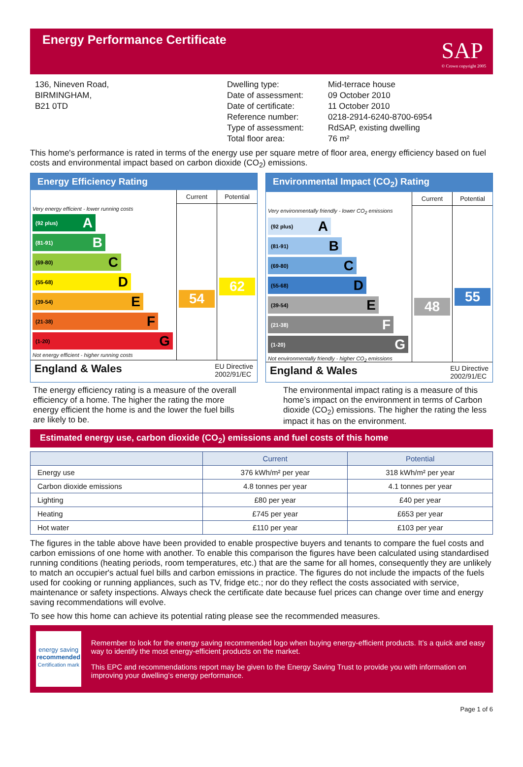Energy Performance Certificate
SAP
© Crown copyright 2005
136, Nineven Road,
BIRMINGHAM,
B21 0TD
Dwelling type:
Date of assessment:
Date of certificate:
Reference number:
Type of assessment:
Total floor area:
Mid-terrace house
09 October 2010
11 October 2010
0218-2914-6240-8700-6954
RdSAP, existing dwelling
76 m²
This home's performance is rated in terms of the energy use per square metre of floor area, energy efficiency based on fuel costs and environmental impact based on carbon dioxide (CO<sub>2</sub>) emissions.
Energy Efficiency Rating
Very energy efficient - lower running costs
(92 plus) A
(81-91) B
(69-80) C
(55-68) D
(39-54) E
(21-38) F
(1-20) G
Not energy efficient - higher running costs
Current
54
Potential
62
England & Wales EU Directive
2002/91/EC
Environmental Impact (CO<sub>2</sub>) Rating
Very environmentally friendly - lower CO<sub>2</sub> emissions
(92 plus) A
(81-91) B
(69-80) C
(55-68) D
(39-54) E
(21-38) F
(1-20) G
Not environmentally friendly - higher CO<sub>2</sub> emissions
Current
48
Potential
55
England & Wales EU Directive
2002/91/EC
The energy efficiency rating is a measure of the overall efficiency of a home. The higher the rating the more energy efficient the home is and the lower the fuel bills are likely to be.
The environmental impact rating is a measure of this home’s impact on the environment in terms of Carbon dioxide (CO<sub>2</sub>) emissions. The higher the rating the less impact it has on the environment.
Estimated energy use, carbon dioxide (CO<sub>2</sub>) emissions and fuel costs of this home
| | Current | Potential |
| --- | --- | --- |
| Energy use | 376 kWh/m² per year | 318 kWh/m² per year |
| Carbon dioxide emissions | 4.8 tonnes per year | 4.1 tonnes per year |
| Lighting | £80 per year | £40 per year |
| Heating | £745 per year | £653 per year |
| Hot water | £110 per year | £103 per year |
The figures in the table above have been provided to enable prospective buyers and tenants to compare the fuel costs and carbon emissions of one home with another. To enable this comparison the figures have been calculated using standardised running conditions (heating periods, room temperatures, etc.) that are the same for all homes, consequently they are unlikely to match an occupier's actual fuel bills and carbon emissions in practice. The figures do not include the impacts of the fuels used for cooking or running appliances, such as TV, fridge etc.; nor do they reflect the costs associated with service, maintenance or safety inspections. Always check the certificate date because fuel prices can change over time and energy saving recommendations will evolve.
To see how this home can achieve its potential rating please see the recommended measures.
energy saving
recommended
Certification mark
Remember to look for the energy saving recommended logo when buying energy-efficient products. It’s a quick and easy way to identify the most energy-efficient products on the market.
This EPC and recommendations report may be given to the Energy Saving Trust to provide you with information on improving your dwelling’s energy performance.
Page 1 of 6